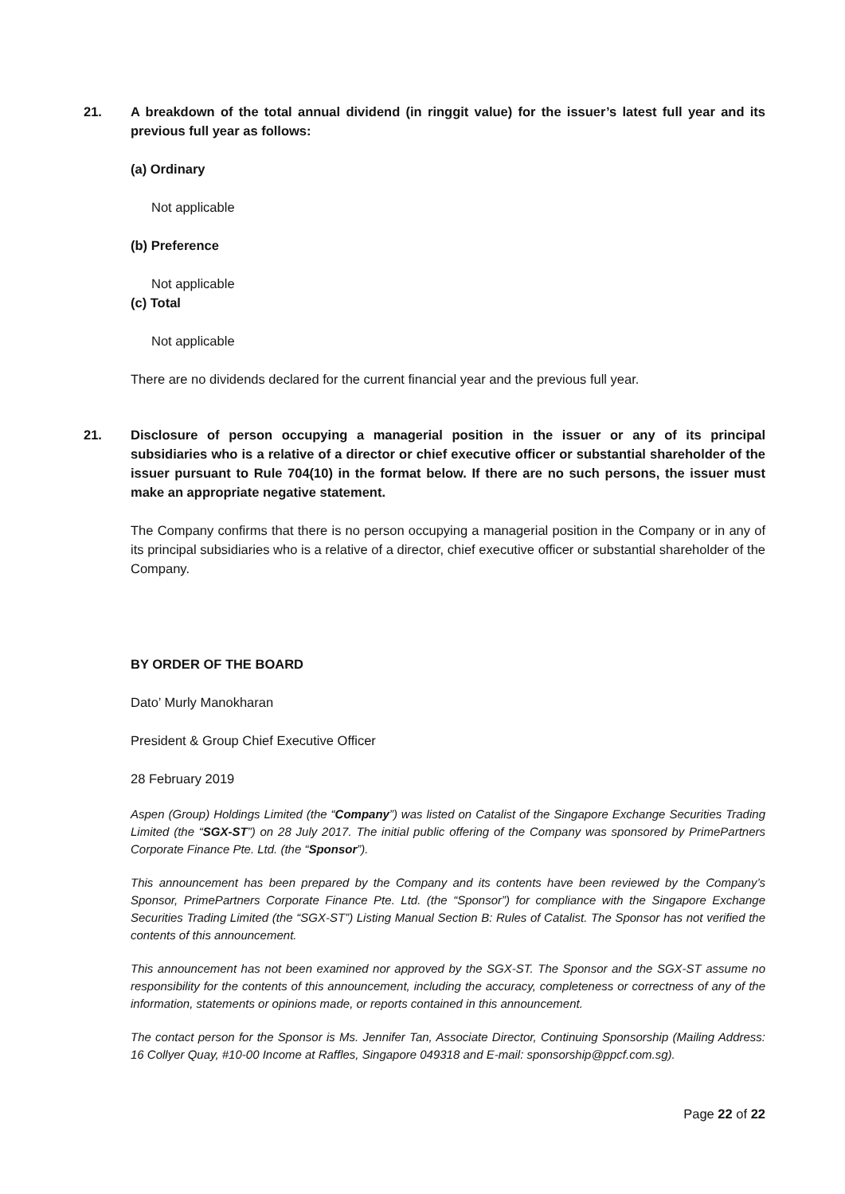21. A breakdown of the total annual dividend (in ringgit value) for the issuer’s latest full year and its previous full year as follows:
(a) Ordinary
Not applicable
(b) Preference
Not applicable
(c) Total
Not applicable
There are no dividends declared for the current financial year and the previous full year.
21. Disclosure of person occupying a managerial position in the issuer or any of its principal subsidiaries who is a relative of a director or chief executive officer or substantial shareholder of the issuer pursuant to Rule 704(10) in the format below. If there are no such persons, the issuer must make an appropriate negative statement.
The Company confirms that there is no person occupying a managerial position in the Company or in any of its principal subsidiaries who is a relative of a director, chief executive officer or substantial shareholder of the Company.
BY ORDER OF THE BOARD
Dato’ Murly Manokharan
President & Group Chief Executive Officer
28 February 2019
Aspen (Group) Holdings Limited (the “Company”) was listed on Catalist of the Singapore Exchange Securities Trading Limited (the “SGX-ST”) on 28 July 2017. The initial public offering of the Company was sponsored by PrimePartners Corporate Finance Pte. Ltd. (the “Sponsor”).
This announcement has been prepared by the Company and its contents have been reviewed by the Company’s Sponsor, PrimePartners Corporate Finance Pte. Ltd. (the “Sponsor”) for compliance with the Singapore Exchange Securities Trading Limited (the “SGX-ST”) Listing Manual Section B: Rules of Catalist. The Sponsor has not verified the contents of this announcement.
This announcement has not been examined nor approved by the SGX-ST. The Sponsor and the SGX-ST assume no responsibility for the contents of this announcement, including the accuracy, completeness or correctness of any of the information, statements or opinions made, or reports contained in this announcement.
The contact person for the Sponsor is Ms. Jennifer Tan, Associate Director, Continuing Sponsorship (Mailing Address: 16 Collyer Quay, #10-00 Income at Raffles, Singapore 049318 and E-mail: sponsorship@ppcf.com.sg).
Page 22 of 22